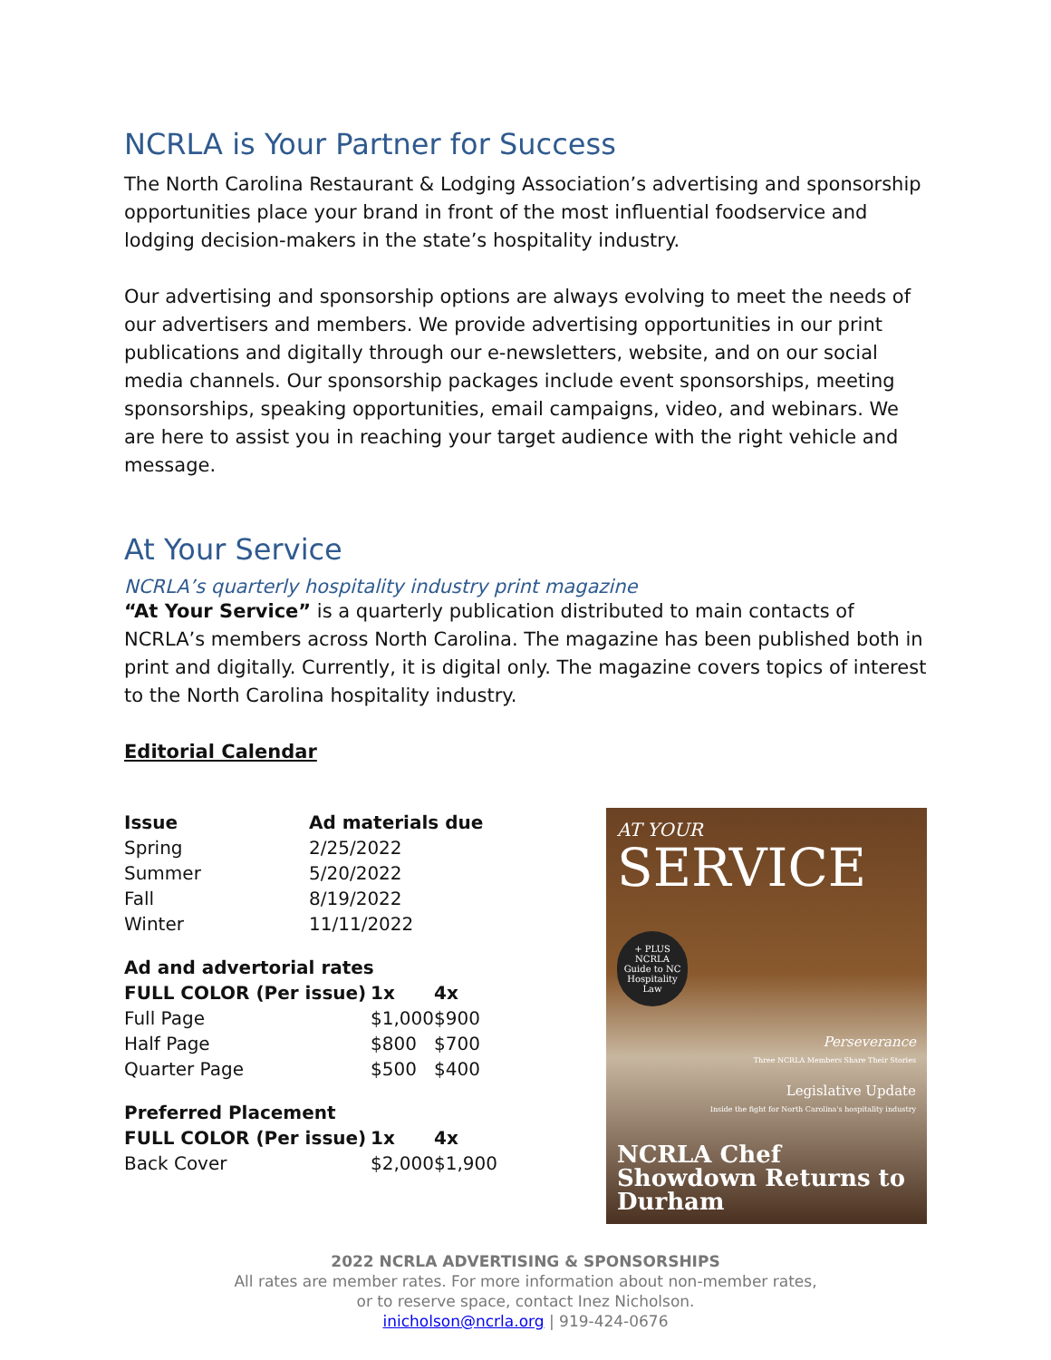NCRLA is Your Partner for Success
The North Carolina Restaurant & Lodging Association’s advertising and sponsorship opportunities place your brand in front of the most influential foodservice and lodging decision-makers in the state’s hospitality industry.
Our advertising and sponsorship options are always evolving to meet the needs of our advertisers and members. We provide advertising opportunities in our print publications and digitally through our e-newsletters, website, and on our social media channels. Our sponsorship packages include event sponsorships, meeting sponsorships, speaking opportunities, email campaigns, video, and webinars. We are here to assist you in reaching your target audience with the right vehicle and message.
At Your Service
NCRLA’s quarterly hospitality industry print magazine
“At Your Service” is a quarterly publication distributed to main contacts of NCRLA’s members across North Carolina. The magazine has been published both in print and digitally. Currently, it is digital only. The magazine covers topics of interest to the North Carolina hospitality industry.
Editorial Calendar
| Issue | Ad materials due |
| --- | --- |
| Spring | 2/25/2022 |
| Summer | 5/20/2022 |
| Fall | 8/19/2022 |
| Winter | 11/11/2022 |
| Ad and advertorial rates | | |
| --- | --- | --- |
| FULL COLOR (Per issue) | 1x | 4x |
| Full Page | $1,000 | $900 |
| Half Page | $800 | $700 |
| Quarter Page | $500 | $400 |
| Preferred Placement | | |
| --- | --- | --- |
| FULL COLOR (Per issue) | 1x | 4x |
| Back Cover | $2,000 | $1,900 |
AT YOUR
SERVICE
+ PLUS
NCRLA Guide to NC Hospitality Law
Perseverance
Three NCRLA Members Share Their Stories
Legislative Update
Inside the fight for North Carolina's hospitality industry
NCRLA Chef Showdown Returns to Durham
2022 NCRLA ADVERTISING & SPONSORSHIPS
All rates are member rates. For more information about non-member rates,
or to reserve space, contact Inez Nicholson.
inicholson@ncrla.org | 919-424-0676